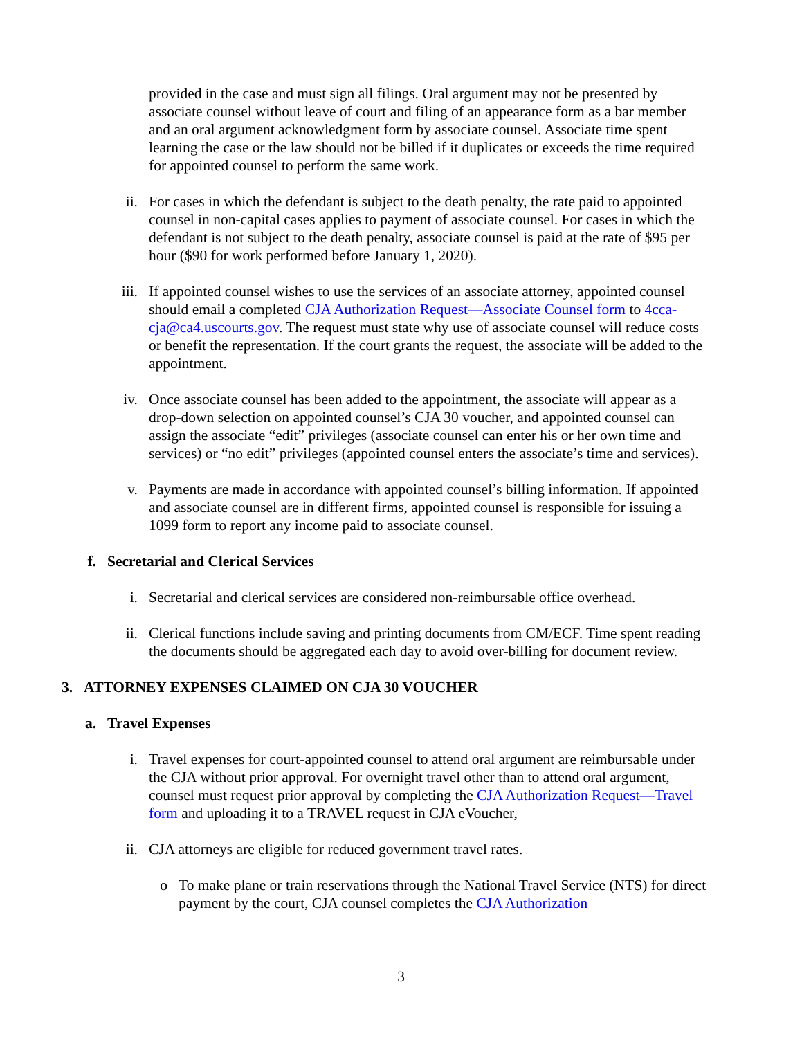provided in the case and must sign all filings. Oral argument may not be presented by associate counsel without leave of court and filing of an appearance form as a bar member and an oral argument acknowledgment form by associate counsel. Associate time spent learning the case or the law should not be billed if it duplicates or exceeds the time required for appointed counsel to perform the same work.
ii. For cases in which the defendant is subject to the death penalty, the rate paid to appointed counsel in non-capital cases applies to payment of associate counsel. For cases in which the defendant is not subject to the death penalty, associate counsel is paid at the rate of $95 per hour ($90 for work performed before January 1, 2020).
iii. If appointed counsel wishes to use the services of an associate attorney, appointed counsel should email a completed CJA Authorization Request—Associate Counsel form to 4cca-cja@ca4.uscourts.gov. The request must state why use of associate counsel will reduce costs or benefit the representation. If the court grants the request, the associate will be added to the appointment.
iv. Once associate counsel has been added to the appointment, the associate will appear as a drop-down selection on appointed counsel’s CJA 30 voucher, and appointed counsel can assign the associate “edit” privileges (associate counsel can enter his or her own time and services) or “no edit” privileges (appointed counsel enters the associate’s time and services).
v. Payments are made in accordance with appointed counsel’s billing information. If appointed and associate counsel are in different firms, appointed counsel is responsible for issuing a 1099 form to report any income paid to associate counsel.
f. Secretarial and Clerical Services
i. Secretarial and clerical services are considered non-reimbursable office overhead.
ii. Clerical functions include saving and printing documents from CM/ECF. Time spent reading the documents should be aggregated each day to avoid over-billing for document review.
3. ATTORNEY EXPENSES CLAIMED ON CJA 30 VOUCHER
a. Travel Expenses
i. Travel expenses for court-appointed counsel to attend oral argument are reimbursable under the CJA without prior approval. For overnight travel other than to attend oral argument, counsel must request prior approval by completing the CJA Authorization Request—Travel form and uploading it to a TRAVEL request in CJA eVoucher,
ii. CJA attorneys are eligible for reduced government travel rates.
o To make plane or train reservations through the National Travel Service (NTS) for direct payment by the court, CJA counsel completes the CJA Authorization
3